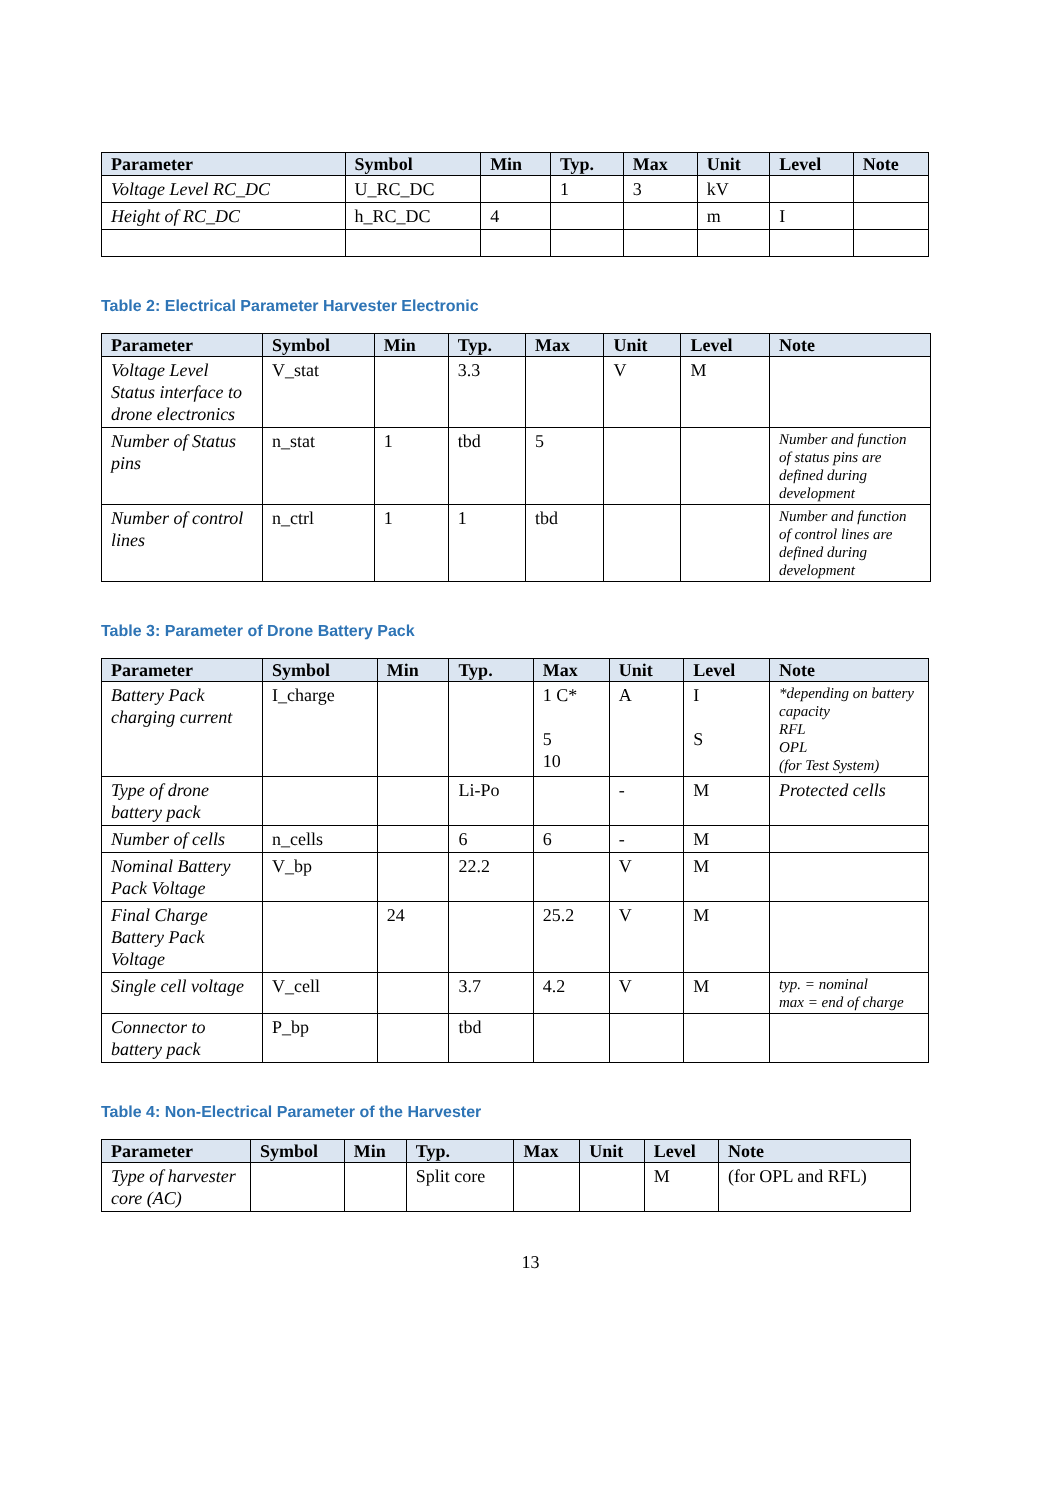| Parameter | Symbol | Min | Typ. | Max | Unit | Level | Note |
| --- | --- | --- | --- | --- | --- | --- | --- |
| Voltage Level RC_DC | U_RC_DC | | 1 | 3 | kV | | |
| Height of RC_DC | h_RC_DC | 4 | | | m | I | |
Table 2: Electrical Parameter Harvester Electronic
| Parameter | Symbol | Min | Typ. | Max | Unit | Level | Note |
| --- | --- | --- | --- | --- | --- | --- | --- |
| Voltage Level Status interface to drone electronics | V_stat | | 3.3 | | V | M | |
| Number of Status pins | n_stat | 1 | tbd | 5 | | | Number and function of status pins are defined during development |
| Number of control lines | n_ctrl | 1 | 1 | tbd | | | Number and function of control lines are defined during development |
Table 3: Parameter of Drone Battery Pack
| Parameter | Symbol | Min | Typ. | Max | Unit | Level | Note |
| --- | --- | --- | --- | --- | --- | --- | --- |
| Battery Pack charging current | I_charge | | | 1 C* 5 10 | A | I S | *depending on battery capacity RFL OPL (for Test System) |
| Type of drone battery pack | | | Li-Po | | - | M | Protected cells |
| Number of cells | n_cells | | 6 | 6 | - | M | |
| Nominal Battery Pack Voltage | V_bp | | 22.2 | | V | M | |
| Final Charge Battery Pack Voltage | | 24 | | 25.2 | V | M | |
| Single cell voltage | V_cell | | 3.7 | 4.2 | V | M | typ. = nominal max = end of charge |
| Connector to battery pack | P_bp | | tbd | | | | |
Table 4: Non-Electrical Parameter of the Harvester
| Parameter | Symbol | Min | Typ. | Max | Unit | Level | Note |
| --- | --- | --- | --- | --- | --- | --- | --- |
| Type of harvester core (AC) | | | Split core | | | M | (for OPL and RFL) |
13